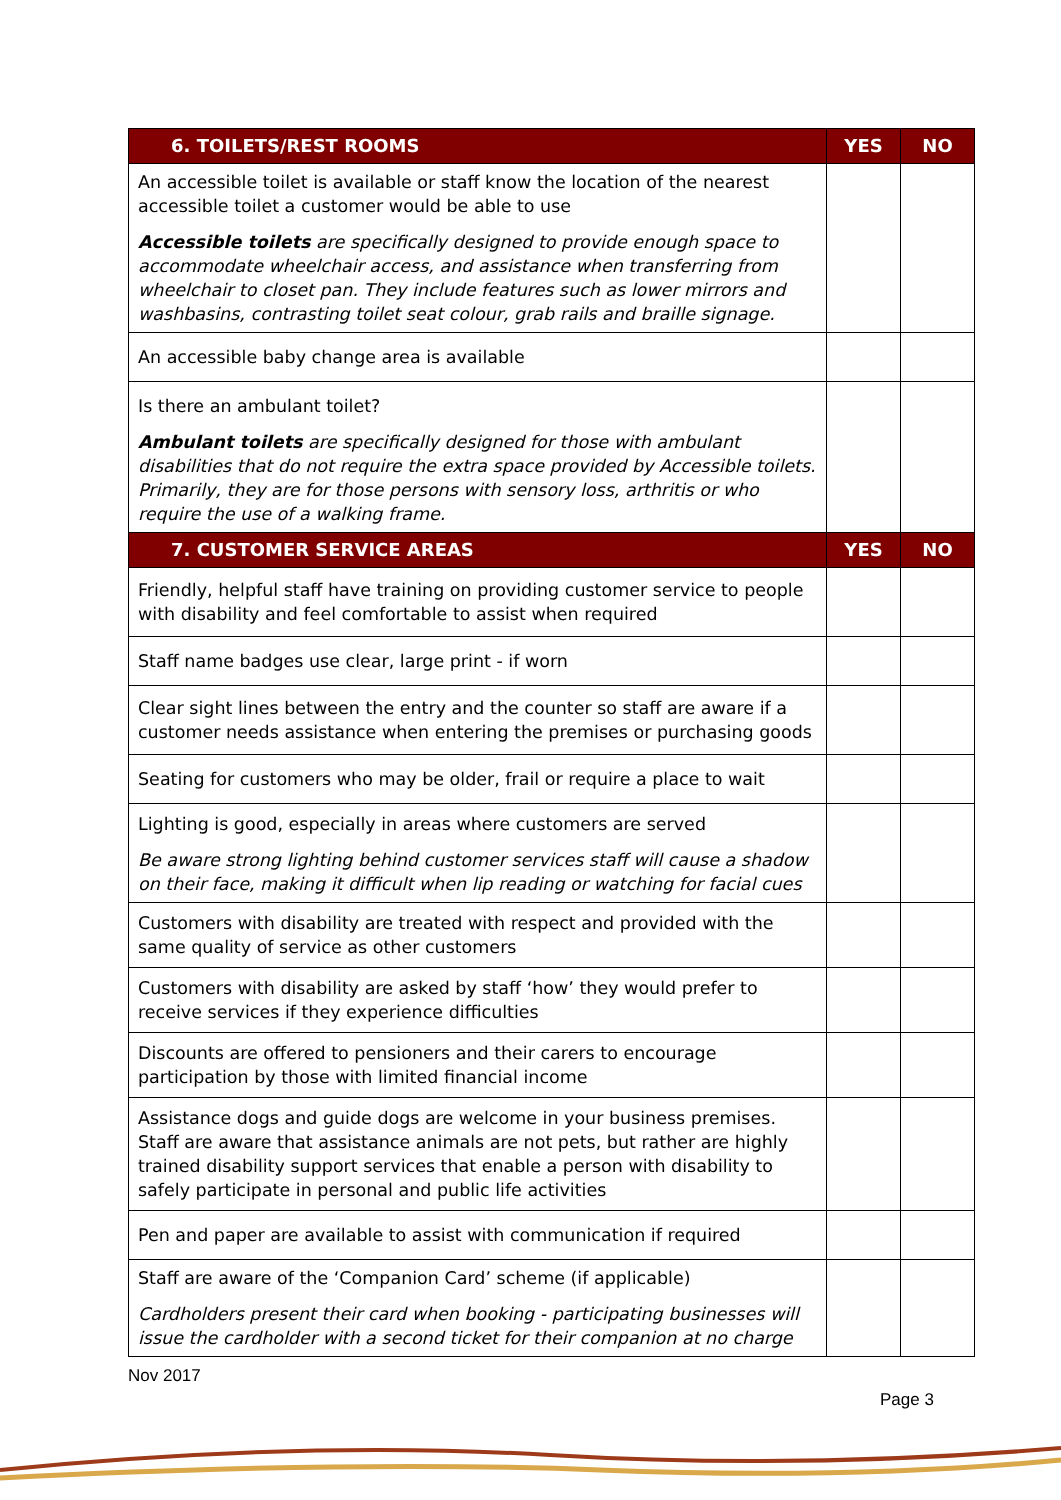| 6. TOILETS/REST ROOMS | YES | NO |
| --- | --- | --- |
| An accessible toilet is available or staff know the location of the nearest accessible toilet a customer would be able to use Accessible toilets are specifically designed to provide enough space to accommodate wheelchair access, and assistance when transferring from wheelchair to closet pan. They include features such as lower mirrors and washbasins, contrasting toilet seat colour, grab rails and braille signage. | | |
| An accessible baby change area is available | | |
| Is there an ambulant toilet? Ambulant toilets are specifically designed for those with ambulant disabilities that do not require the extra space provided by Accessible toilets. Primarily, they are for those persons with sensory loss, arthritis or who require the use of a walking frame. | | |
| 7. CUSTOMER SERVICE AREAS | YES | NO |
| Friendly, helpful staff have training on providing customer service to people with disability and feel comfortable to assist when required | | |
| Staff name badges use clear, large print - if worn | | |
| Clear sight lines between the entry and the counter so staff are aware if a customer needs assistance when entering the premises or purchasing goods | | |
| Seating for customers who may be older, frail or require a place to wait | | |
| Lighting is good, especially in areas where customers are served Be aware strong lighting behind customer services staff will cause a shadow on their face, making it difficult when lip reading or watching for facial cues | | |
| Customers with disability are treated with respect and provided with the same quality of service as other customers | | |
| Customers with disability are asked by staff ‘how’ they would prefer to receive services if they experience difficulties | | |
| Discounts are offered to pensioners and their carers to encourage participation by those with limited financial income | | |
| Assistance dogs and guide dogs are welcome in your business premises. Staff are aware that assistance animals are not pets, but rather are highly trained disability support services that enable a person with disability to safely participate in personal and public life activities | | |
| Pen and paper are available to assist with communication if required | | |
| Staff are aware of the ‘Companion Card’ scheme (if applicable) Cardholders present their card when booking - participating businesses will issue the cardholder with a second ticket for their companion at no charge | | |
Nov 2017
Page 3